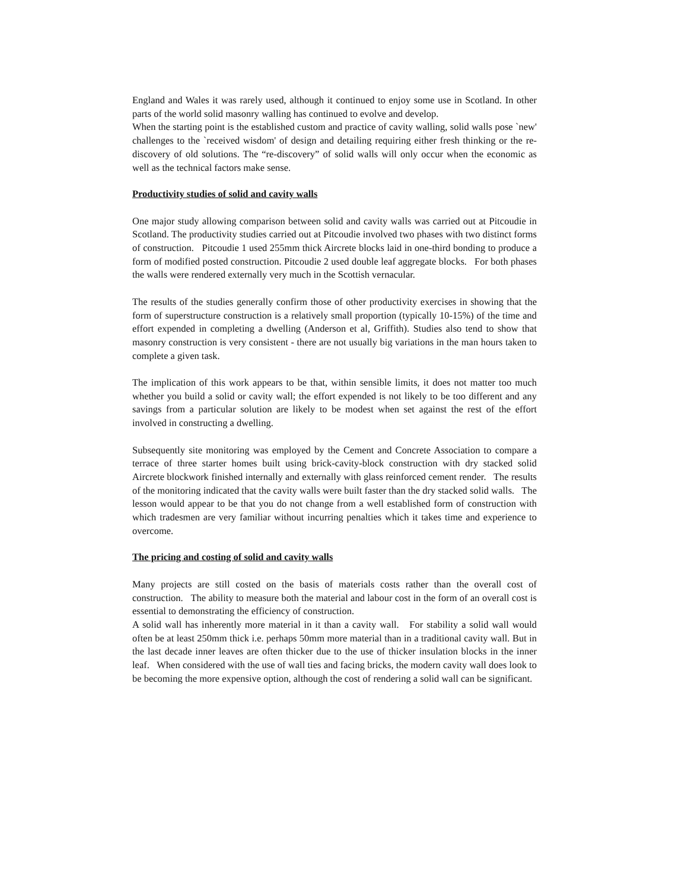England and Wales it was rarely used, although it continued to enjoy some use in Scotland. In other parts of the world solid masonry walling has continued to evolve and develop.
When the starting point is the established custom and practice of cavity walling, solid walls pose `new' challenges to the `received wisdom' of design and detailing requiring either fresh thinking or the re-discovery of old solutions. The “re-discovery” of solid walls will only occur when the economic as well as the technical factors make sense.
Productivity studies of solid and cavity walls
One major study allowing comparison between solid and cavity walls was carried out at Pitcoudie in Scotland. The productivity studies carried out at Pitcoudie involved two phases with two distinct forms of construction. Pitcoudie 1 used 255mm thick Aircrete blocks laid in one-third bonding to produce a form of modified posted construction. Pitcoudie 2 used double leaf aggregate blocks. For both phases the walls were rendered externally very much in the Scottish vernacular.
The results of the studies generally confirm those of other productivity exercises in showing that the form of superstructure construction is a relatively small proportion (typically 10-15%) of the time and effort expended in completing a dwelling (Anderson et al, Griffith). Studies also tend to show that masonry construction is very consistent - there are not usually big variations in the man hours taken to complete a given task.
The implication of this work appears to be that, within sensible limits, it does not matter too much whether you build a solid or cavity wall; the effort expended is not likely to be too different and any savings from a particular solution are likely to be modest when set against the rest of the effort involved in constructing a dwelling.
Subsequently site monitoring was employed by the Cement and Concrete Association to compare a terrace of three starter homes built using brick-cavity-block construction with dry stacked solid Aircrete blockwork finished internally and externally with glass reinforced cement render. The results of the monitoring indicated that the cavity walls were built faster than the dry stacked solid walls. The lesson would appear to be that you do not change from a well established form of construction with which tradesmen are very familiar without incurring penalties which it takes time and experience to overcome.
The pricing and costing of solid and cavity walls
Many projects are still costed on the basis of materials costs rather than the overall cost of construction. The ability to measure both the material and labour cost in the form of an overall cost is essential to demonstrating the efficiency of construction.
A solid wall has inherently more material in it than a cavity wall. For stability a solid wall would often be at least 250mm thick i.e. perhaps 50mm more material than in a traditional cavity wall. But in the last decade inner leaves are often thicker due to the use of thicker insulation blocks in the inner leaf. When considered with the use of wall ties and facing bricks, the modern cavity wall does look to be becoming the more expensive option, although the cost of rendering a solid wall can be significant.